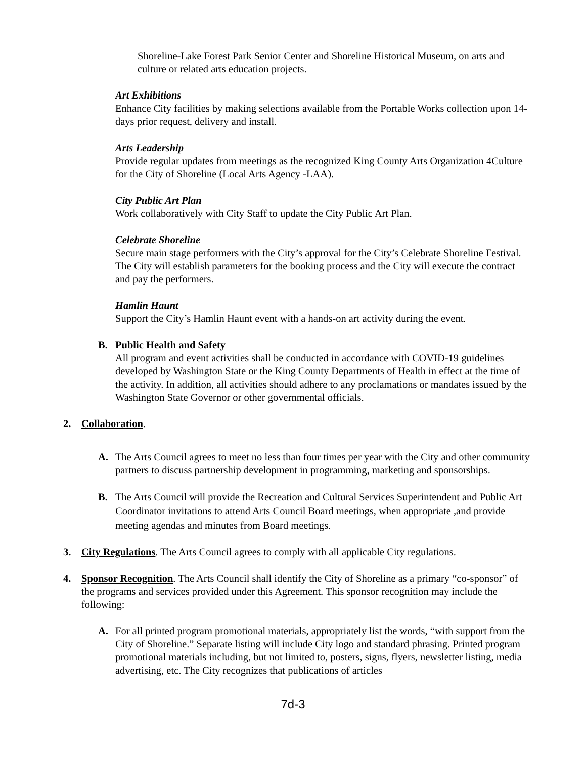Shoreline-Lake Forest Park Senior Center and Shoreline Historical Museum, on arts and culture or related arts education projects.
Art Exhibitions
Enhance City facilities by making selections available from the Portable Works collection upon 14-days prior request, delivery and install.
Arts Leadership
Provide regular updates from meetings as the recognized King County Arts Organization 4Culture for the City of Shoreline (Local Arts Agency -LAA).
City Public Art Plan
Work collaboratively with City Staff to update the City Public Art Plan.
Celebrate Shoreline
Secure main stage performers with the City’s approval for the City’s Celebrate Shoreline Festival. The City will establish parameters for the booking process and the City will execute the contract and pay the performers.
Hamlin Haunt
Support the City’s Hamlin Haunt event with a hands-on art activity during the event.
B. Public Health and Safety
All program and event activities shall be conducted in accordance with COVID-19 guidelines developed by Washington State or the King County Departments of Health in effect at the time of the activity. In addition, all activities should adhere to any proclamations or mandates issued by the Washington State Governor or other governmental officials.
2. Collaboration.
A. The Arts Council agrees to meet no less than four times per year with the City and other community partners to discuss partnership development in programming, marketing and sponsorships.
B. The Arts Council will provide the Recreation and Cultural Services Superintendent and Public Art Coordinator invitations to attend Arts Council Board meetings, when appropriate ,and provide meeting agendas and minutes from Board meetings.
3. City Regulations. The Arts Council agrees to comply with all applicable City regulations.
4. Sponsor Recognition. The Arts Council shall identify the City of Shoreline as a primary “co-sponsor” of the programs and services provided under this Agreement. This sponsor recognition may include the following:
A. For all printed program promotional materials, appropriately list the words, “with support from the City of Shoreline.” Separate listing will include City logo and standard phrasing. Printed program promotional materials including, but not limited to, posters, signs, flyers, newsletter listing, media advertising, etc. The City recognizes that publications of articles
7d-3